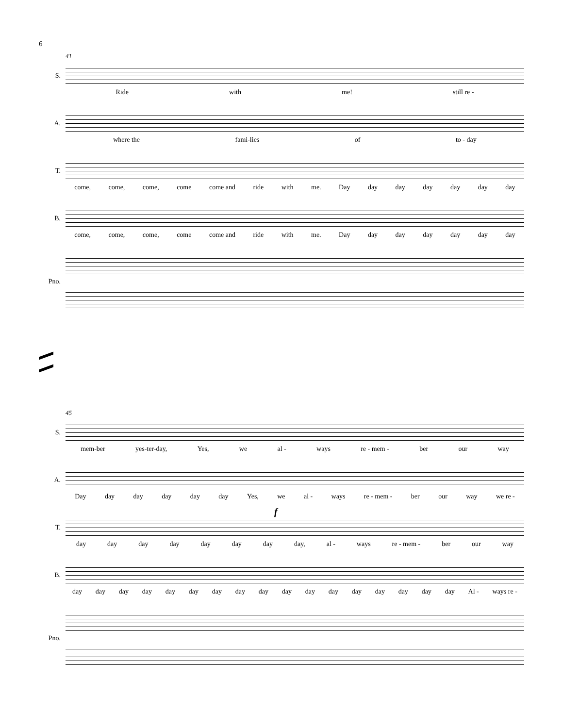6
S.
41
Ride with me! still re -
A.
where the fami-lies of to - day
T.
come, come, come, come come and ride with me. Day day day day day day day
B.
come, come, come, come come and ride with me. Day day day day day day day
Pno.
S.
45
mem-ber yes-ter-day, Yes, we al - ways re - mem - ber our way
A.
Day day day day day day Yes, we al - ways re - mem - ber our way we re -
T.
f
day day day day day day day day, al - ways re - mem - ber our way
B.
day day day day day day day day day day day day day day day day day Al - ways re -
Pno.